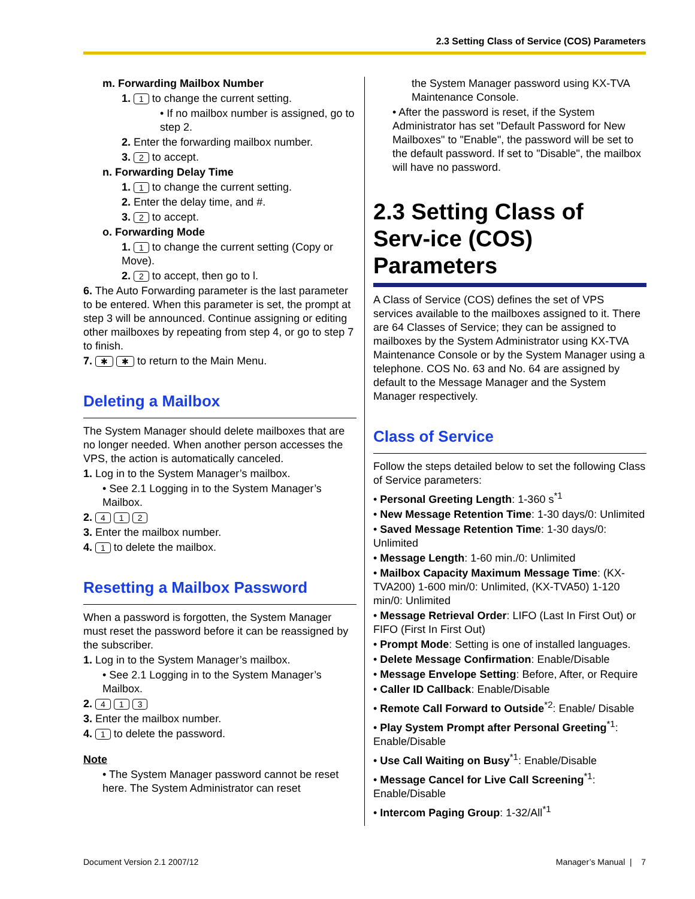2.3 Setting Class of Service (COS) Parameters
m. Forwarding Mailbox Number
1. 1 to change the current setting.
• If no mailbox number is assigned, go to step 2.
2. Enter the forwarding mailbox number.
3. 2 to accept.
n. Forwarding Delay Time
1. 1 to change the current setting.
2. Enter the delay time, and #.
3. 2 to accept.
o. Forwarding Mode
1. 1 to change the current setting (Copy or Move).
2. 2 to accept, then go to l.
6. The Auto Forwarding parameter is the last parameter to be entered. When this parameter is set, the prompt at step 3 will be announced. Continue assigning or editing other mailboxes by repeating from step 4, or go to step 7 to finish.
7. ✱ ✱ to return to the Main Menu.
Deleting a Mailbox
The System Manager should delete mailboxes that are no longer needed. When another person accesses the VPS, the action is automatically canceled.
1. Log in to the System Manager’s mailbox.
• See 2.1 Logging in to the System Manager’s Mailbox.
2. 4 1 2
3. Enter the mailbox number.
4. 1 to delete the mailbox.
Resetting a Mailbox Password
When a password is forgotten, the System Manager must reset the password before it can be reassigned by the subscriber.
1. Log in to the System Manager’s mailbox.
• See 2.1 Logging in to the System Manager’s Mailbox.
2. 4 1 3
3. Enter the mailbox number.
4. 1 to delete the password.
Note
• The System Manager password cannot be reset here. The System Administrator can reset
the System Manager password using KX-TVA Maintenance Console.
• After the password is reset, if the System Administrator has set "Default Password for New Mailboxes" to "Enable", the password will be set to the default password. If set to "Disable", the mailbox will have no password.
2.3 Setting Class of Serv-ice (COS) Parameters
A Class of Service (COS) defines the set of VPS services available to the mailboxes assigned to it. There are 64 Classes of Service; they can be assigned to mailboxes by the System Administrator using KX-TVA Maintenance Console or by the System Manager using a telephone. COS No. 63 and No. 64 are assigned by default to the Message Manager and the System Manager respectively.
Class of Service
Follow the steps detailed below to set the following Class of Service parameters:
• Personal Greeting Length: 1-360 s<sup>*1</sup>
• New Message Retention Time: 1-30 days/0: Unlimited
• Saved Message Retention Time: 1-30 days/0: Unlimited
• Message Length: 1-60 min./0: Unlimited
• Mailbox Capacity Maximum Message Time: (KX-TVA200) 1-600 min/0: Unlimited, (KX-TVA50) 1-120 min/0: Unlimited
• Message Retrieval Order: LIFO (Last In First Out) or FIFO (First In First Out)
• Prompt Mode: Setting is one of installed languages.
• Delete Message Confirmation: Enable/Disable
• Message Envelope Setting: Before, After, or Require
• Caller ID Callback: Enable/Disable
• Remote Call Forward to Outside<sup>*2</sup>: Enable/ Disable
• Play System Prompt after Personal Greeting<sup>*1</sup>: Enable/Disable
• Use Call Waiting on Busy<sup>*1</sup>: Enable/Disable
• Message Cancel for Live Call Screening<sup>*1</sup>: Enable/Disable
• Intercom Paging Group: 1-32/All<sup>*1</sup>
Document Version 2.1 2007/12 Manager’s Manual | 7